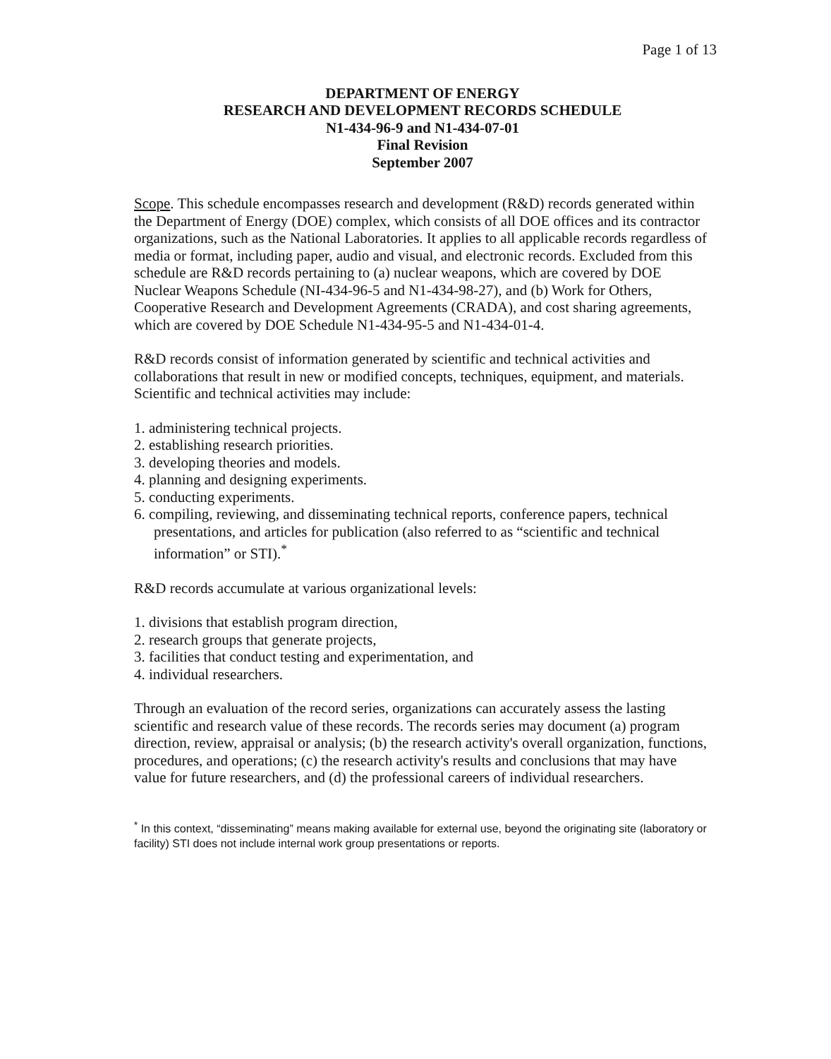Page 1 of 13
DEPARTMENT OF ENERGY
RESEARCH AND DEVELOPMENT RECORDS SCHEDULE
N1-434-96-9 and N1-434-07-01
Final Revision
September 2007
Scope. This schedule encompasses research and development (R&D) records generated within the Department of Energy (DOE) complex, which consists of all DOE offices and its contractor organizations, such as the National Laboratories. It applies to all applicable records regardless of media or format, including paper, audio and visual, and electronic records. Excluded from this schedule are R&D records pertaining to (a) nuclear weapons, which are covered by DOE Nuclear Weapons Schedule (NI-434-96-5 and N1-434-98-27), and (b) Work for Others, Cooperative Research and Development Agreements (CRADA), and cost sharing agreements, which are covered by DOE Schedule N1-434-95-5 and N1-434-01-4.
R&D records consist of information generated by scientific and technical activities and collaborations that result in new or modified concepts, techniques, equipment, and materials. Scientific and technical activities may include:
1. administering technical projects.
2. establishing research priorities.
3. developing theories and models.
4. planning and designing experiments.
5. conducting experiments.
6. compiling, reviewing, and disseminating technical reports, conference papers, technical presentations, and articles for publication (also referred to as “scientific and technical information” or STI).<sup>*</sup>
R&D records accumulate at various organizational levels:
1. divisions that establish program direction,
2. research groups that generate projects,
3. facilities that conduct testing and experimentation, and
4. individual researchers.
Through an evaluation of the record series, organizations can accurately assess the lasting scientific and research value of these records. The records series may document (a) program direction, review, appraisal or analysis; (b) the research activity's overall organization, functions, procedures, and operations; (c) the research activity's results and conclusions that may have value for future researchers, and (d) the professional careers of individual researchers.
<sup>*</sup> In this context, “disseminating” means making available for external use, beyond the originating site (laboratory or facility) STI does not include internal work group presentations or reports.